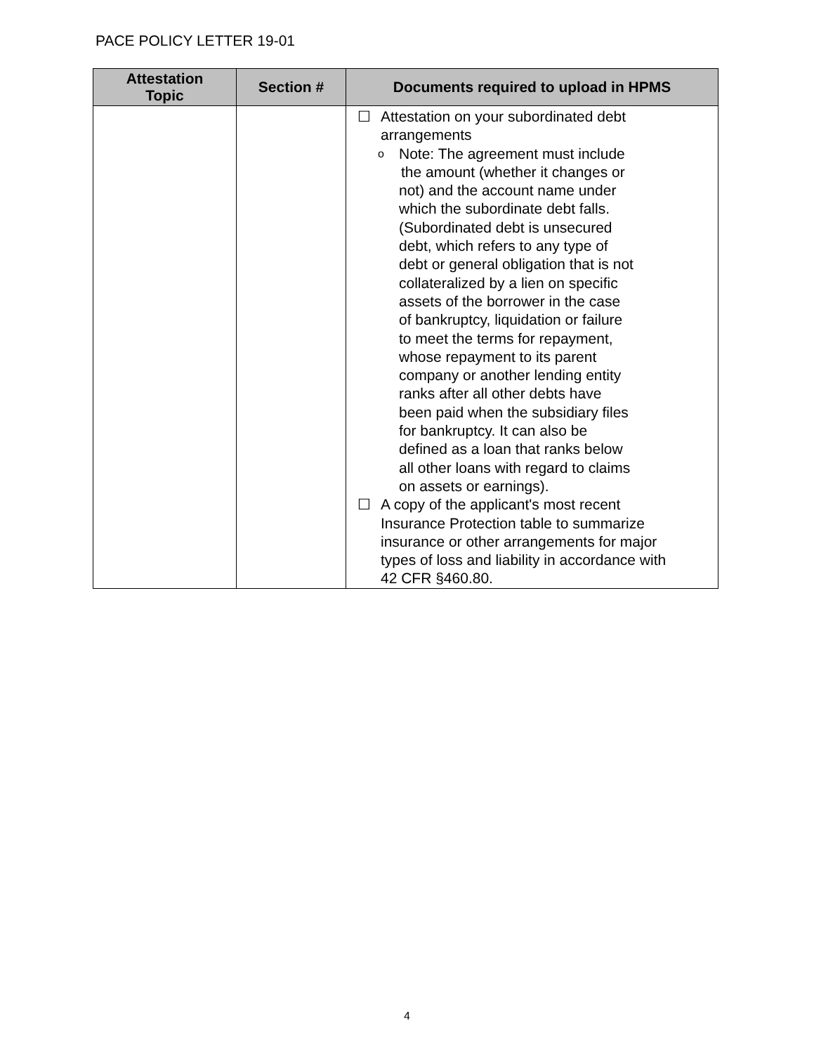PACE POLICY LETTER 19-01
| Attestation Topic | Section # | Documents required to upload in HPMS |
| --- | --- | --- |
| | | ☐ Attestation on your subordinated debt arrangements o Note: The agreement must include the amount (whether it changes or not) and the account name under which the subordinate debt falls. (Subordinated debt is unsecured debt, which refers to any type of debt or general obligation that is not collateralized by a lien on specific assets of the borrower in the case of bankruptcy, liquidation or failure to meet the terms for repayment, whose repayment to its parent company or another lending entity ranks after all other debts have been paid when the subsidiary files for bankruptcy. It can also be defined as a loan that ranks below all other loans with regard to claims on assets or earnings). ☐ A copy of the applicant's most recent Insurance Protection table to summarize insurance or other arrangements for major types of loss and liability in accordance with 42 CFR §460.80. |
4